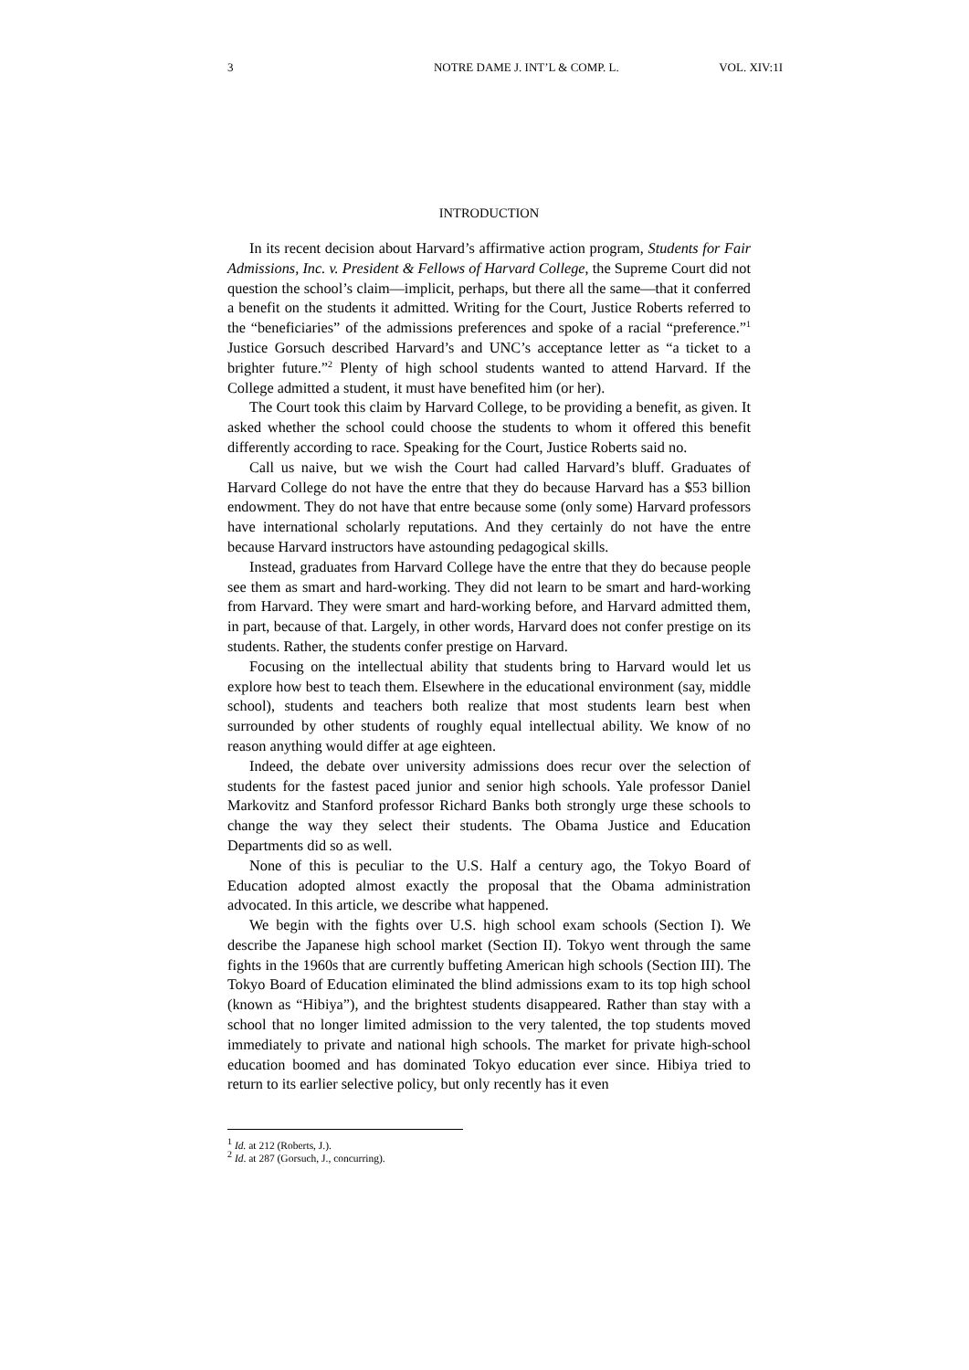3 NOTRE DAME J. INT’L & COMP. L. VOL. XIV:1I
INTRODUCTION
In its recent decision about Harvard’s affirmative action program, Students for Fair Admissions, Inc. v. President & Fellows of Harvard College, the Supreme Court did not question the school’s claim—implicit, perhaps, but there all the same—that it conferred a benefit on the students it admitted. Writing for the Court, Justice Roberts referred to the “beneficiaries” of the admissions preferences and spoke of a racial “preference.”<sup>1</sup> Justice Gorsuch described Harvard’s and UNC’s acceptance letter as “a ticket to a brighter future.”<sup>2</sup> Plenty of high school students wanted to attend Harvard. If the College admitted a student, it must have benefited him (or her).
The Court took this claim by Harvard College, to be providing a benefit, as given. It asked whether the school could choose the students to whom it offered this benefit differently according to race. Speaking for the Court, Justice Roberts said no.
Call us naive, but we wish the Court had called Harvard’s bluff. Graduates of Harvard College do not have the entre that they do because Harvard has a $53 billion endowment. They do not have that entre because some (only some) Harvard professors have international scholarly reputations. And they certainly do not have the entre because Harvard instructors have astounding pedagogical skills.
Instead, graduates from Harvard College have the entre that they do because people see them as smart and hard-working. They did not learn to be smart and hard-working from Harvard. They were smart and hard-working before, and Harvard admitted them, in part, because of that. Largely, in other words, Harvard does not confer prestige on its students. Rather, the students confer prestige on Harvard.
Focusing on the intellectual ability that students bring to Harvard would let us explore how best to teach them. Elsewhere in the educational environment (say, middle school), students and teachers both realize that most students learn best when surrounded by other students of roughly equal intellectual ability. We know of no reason anything would differ at age eighteen.
Indeed, the debate over university admissions does recur over the selection of students for the fastest paced junior and senior high schools. Yale professor Daniel Markovitz and Stanford professor Richard Banks both strongly urge these schools to change the way they select their students. The Obama Justice and Education Departments did so as well.
None of this is peculiar to the U.S. Half a century ago, the Tokyo Board of Education adopted almost exactly the proposal that the Obama administration advocated. In this article, we describe what happened.
We begin with the fights over U.S. high school exam schools (Section I). We describe the Japanese high school market (Section II). Tokyo went through the same fights in the 1960s that are currently buffeting American high schools (Section III). The Tokyo Board of Education eliminated the blind admissions exam to its top high school (known as “Hibiya”), and the brightest students disappeared. Rather than stay with a school that no longer limited admission to the very talented, the top students moved immediately to private and national high schools. The market for private high-school education boomed and has dominated Tokyo education ever since. Hibiya tried to return to its earlier selective policy, but only recently has it even
<sup>1</sup> Id. at 212 (Roberts, J.).
<sup>2</sup> Id. at 287 (Gorsuch, J., concurring).